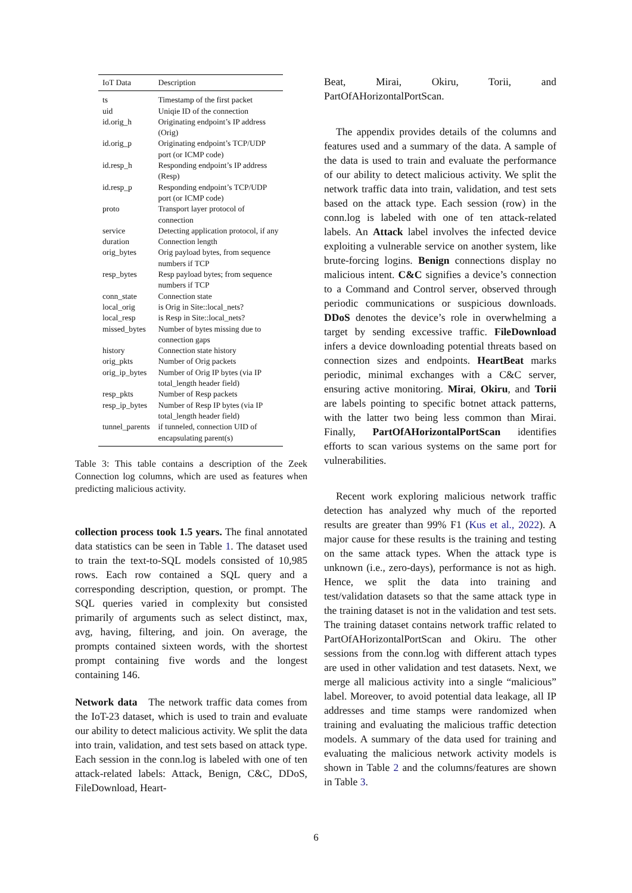| IoT Data | Description |
| --- | --- |
| ts | Timestamp of the first packet |
| uid | Uniqie ID of the connection |
| id.orig_h | Originating endpoint’s IP address (Orig) |
| id.orig_p | Originating endpoint’s TCP/UDP port (or ICMP code) |
| id.resp_h | Responding endpoint’s IP address (Resp) |
| id.resp_p | Responding endpoint’s TCP/UDP port (or ICMP code) |
| proto | Transport layer protocol of connection |
| service | Detecting application protocol, if any |
| duration | Connection length |
| orig_bytes | Orig payload bytes, from sequence numbers if TCP |
| resp_bytes | Resp payload bytes; from sequence numbers if TCP |
| conn_state | Connection state |
| local_orig | is Orig in Site::local_nets? |
| local_resp | is Resp in Site::local_nets? |
| missed_bytes | Number of bytes missing due to connection gaps |
| history | Connection state history |
| orig_pkts | Number of Orig packets |
| orig_ip_bytes | Number of Orig IP bytes (via IP total_length header field) |
| resp_pkts | Number of Resp packets |
| resp_ip_bytes | Number of Resp IP bytes (via IP total_length header field) |
| tunnel_parents | if tunneled, connection UID of encapsulating parent(s) |
Table 3: This table contains a description of the Zeek Connection log columns, which are used as features when predicting malicious activity.
collection process took 1.5 years. The final annotated data statistics can be seen in Table 1. The dataset used to train the text-to-SQL models consisted of 10,985 rows. Each row contained a SQL query and a corresponding description, question, or prompt. The SQL queries varied in complexity but consisted primarily of arguments such as select distinct, max, avg, having, filtering, and join. On average, the prompts contained sixteen words, with the shortest prompt containing five words and the longest containing 146.
Network data The network traffic data comes from the IoT-23 dataset, which is used to train and evaluate our ability to detect malicious activity. We split the data into train, validation, and test sets based on attack type. Each session in the conn.log is labeled with one of ten attack-related labels: Attack, Benign, C&C, DDoS, FileDownload, Heart-
Beat, Mirai, Okiru, Torii, and PartOfAHorizontalPortScan.
The appendix provides details of the columns and features used and a summary of the data. A sample of the data is used to train and evaluate the performance of our ability to detect malicious activity. We split the network traffic data into train, validation, and test sets based on the attack type. Each session (row) in the conn.log is labeled with one of ten attack-related labels. An Attack label involves the infected device exploiting a vulnerable service on another system, like brute-forcing logins. Benign connections display no malicious intent. C&C signifies a device’s connection to a Command and Control server, observed through periodic communications or suspicious downloads. DDoS denotes the device’s role in overwhelming a target by sending excessive traffic. FileDownload infers a device downloading potential threats based on connection sizes and endpoints. HeartBeat marks periodic, minimal exchanges with a C&C server, ensuring active monitoring. Mirai, Okiru, and Torii are labels pointing to specific botnet attack patterns, with the latter two being less common than Mirai. Finally, PartOfAHorizontalPortScan identifies efforts to scan various systems on the same port for vulnerabilities.
Recent work exploring malicious network traffic detection has analyzed why much of the reported results are greater than 99% F1 (Kus et al., 2022). A major cause for these results is the training and testing on the same attack types. When the attack type is unknown (i.e., zero-days), performance is not as high. Hence, we split the data into training and test/validation datasets so that the same attack type in the training dataset is not in the validation and test sets. The training dataset contains network traffic related to PartOfAHorizontalPortScan and Okiru. The other sessions from the conn.log with different attach types are used in other validation and test datasets. Next, we merge all malicious activity into a single “malicious” label. Moreover, to avoid potential data leakage, all IP addresses and time stamps were randomized when training and evaluating the malicious traffic detection models. A summary of the data used for training and evaluating the malicious network activity models is shown in Table 2 and the columns/features are shown in Table 3.
6